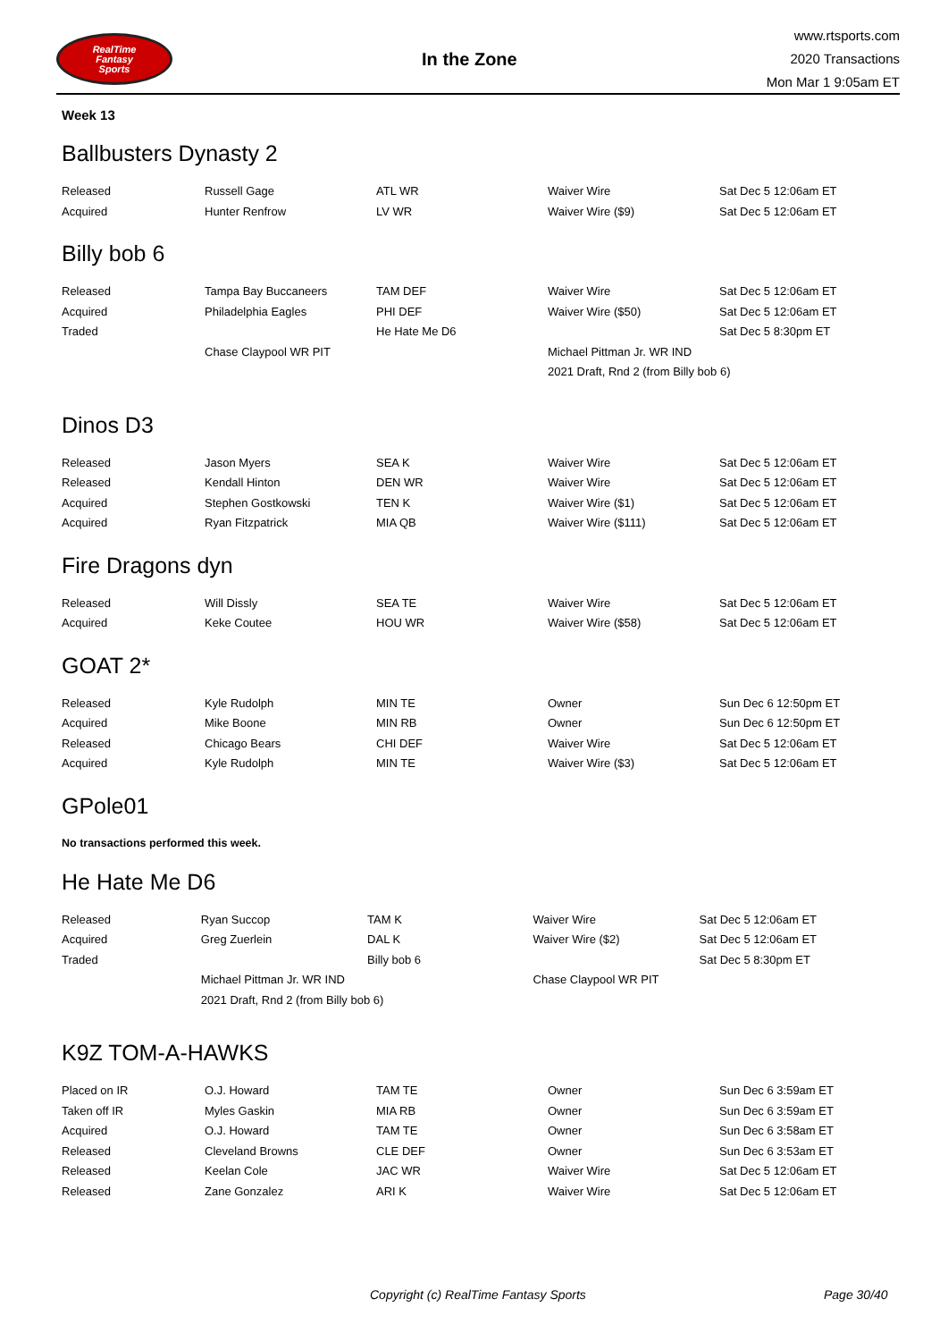RealTime
Fantasy
Sports
In the Zone
www.rtsports.com
2020 Transactions
Mon Mar 1 9:05am ET
Week 13
Ballbusters Dynasty 2
| Released | Russell Gage | ATL WR | Waiver Wire | Sat Dec 5 12:06am ET |
| Acquired | Hunter Renfrow | LV WR | Waiver Wire ($9) | Sat Dec 5 12:06am ET |
Billy bob 6
| Released | Tampa Bay Buccaneers | TAM DEF | Waiver Wire | Sat Dec 5 12:06am ET |
| Acquired | Philadelphia Eagles | PHI DEF | Waiver Wire ($50) | Sat Dec 5 12:06am ET |
| Traded | | He Hate Me D6 | | Sat Dec 5 8:30pm ET |
| | Chase Claypool WR PIT | | Michael Pittman Jr. WR IND | |
| | | | 2021 Draft, Rnd 2 (from Billy bob 6) | |
Dinos D3
| Released | Jason Myers | SEA K | Waiver Wire | Sat Dec 5 12:06am ET |
| Released | Kendall Hinton | DEN WR | Waiver Wire | Sat Dec 5 12:06am ET |
| Acquired | Stephen Gostkowski | TEN K | Waiver Wire ($1) | Sat Dec 5 12:06am ET |
| Acquired | Ryan Fitzpatrick | MIA QB | Waiver Wire ($111) | Sat Dec 5 12:06am ET |
Fire Dragons dyn
| Released | Will Dissly | SEA TE | Waiver Wire | Sat Dec 5 12:06am ET |
| Acquired | Keke Coutee | HOU WR | Waiver Wire ($58) | Sat Dec 5 12:06am ET |
GOAT 2*
| Released | Kyle Rudolph | MIN TE | Owner | Sun Dec 6 12:50pm ET |
| Acquired | Mike Boone | MIN RB | Owner | Sun Dec 6 12:50pm ET |
| Released | Chicago Bears | CHI DEF | Waiver Wire | Sat Dec 5 12:06am ET |
| Acquired | Kyle Rudolph | MIN TE | Waiver Wire ($3) | Sat Dec 5 12:06am ET |
GPole01
No transactions performed this week.
He Hate Me D6
| Released | Ryan Succop | TAM K | Waiver Wire | Sat Dec 5 12:06am ET |
| Acquired | Greg Zuerlein | DAL K | Waiver Wire ($2) | Sat Dec 5 12:06am ET |
| Traded | | Billy bob 6 | | Sat Dec 5 8:30pm ET |
| | Michael Pittman Jr. WR IND | | Chase Claypool WR PIT | |
| | 2021 Draft, Rnd 2 (from Billy bob 6) | | | |
K9Z TOM-A-HAWKS
| Placed on IR | O.J. Howard | TAM TE | Owner | Sun Dec 6 3:59am ET |
| Taken off IR | Myles Gaskin | MIA RB | Owner | Sun Dec 6 3:59am ET |
| Acquired | O.J. Howard | TAM TE | Owner | Sun Dec 6 3:58am ET |
| Released | Cleveland Browns | CLE DEF | Owner | Sun Dec 6 3:53am ET |
| Released | Keelan Cole | JAC WR | Waiver Wire | Sat Dec 5 12:06am ET |
| Released | Zane Gonzalez | ARI K | Waiver Wire | Sat Dec 5 12:06am ET |
Copyright (c) RealTime Fantasy Sports Page 30/40